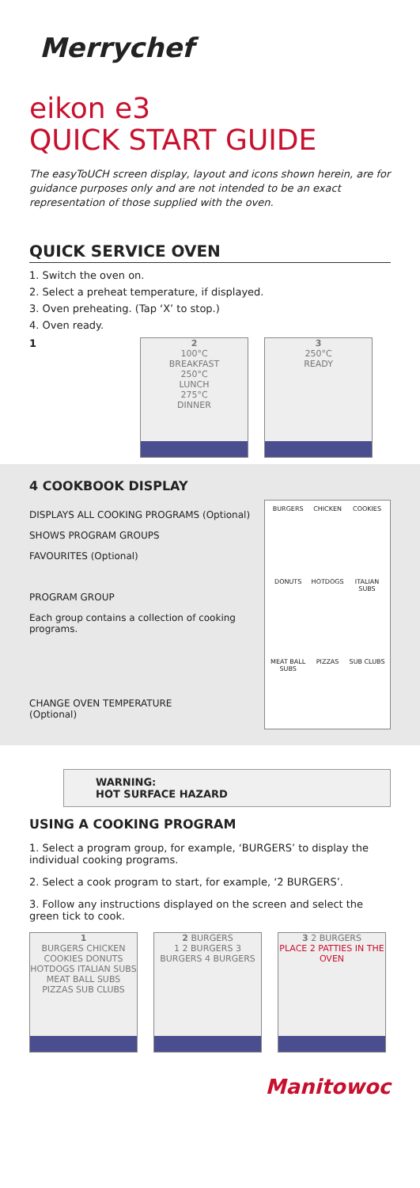Merrychef
eikon e3
QUICK START GUIDE
The easyToUCH screen display, layout and icons shown herein, are for guidance purposes only and are not intended to be an exact representation of those supplied with the oven.
QUICK SERVICE OVEN
1. Switch the oven on.
2. Select a preheat temperature, if displayed.
3. Oven preheating. (Tap ‘X’ to stop.)
4. Oven ready.
1
2
100°C
BREAKFAST
250°C
LUNCH
275°C
DINNER
3
250°C
READY
4 COOKBOOK DISPLAY
DISPLAYS ALL COOKING PROGRAMS (Optional)
SHOWS PROGRAM GROUPS
FAVOURITES (Optional)
PROGRAM GROUP
Each group contains a collection of cooking programs.
CHANGE OVEN TEMPERATURE
(Optional)
BURGERS CHICKEN COOKIES DONUTS HOTDOGS ITALIAN SUBS MEAT BALL SUBS PIZZAS SUB CLUBS
WARNING:
HOT SURFACE HAZARD
USING A COOKING PROGRAM
1. Select a program group, for example, ‘BURGERS’ to display the individual cooking programs.
2. Select a cook program to start, for example, ‘2 BURGERS’.
3. Follow any instructions displayed on the screen and select the green tick to cook.
1
BURGERS CHICKEN COOKIES DONUTS HOTDOGS ITALIAN SUBS MEAT BALL SUBS PIZZAS SUB CLUBS
2 BURGERS
1 2 BURGERS 3 BURGERS 4 BURGERS
3 2 BURGERS
PLACE 2 PATTIES IN THE OVEN
Manitowoc